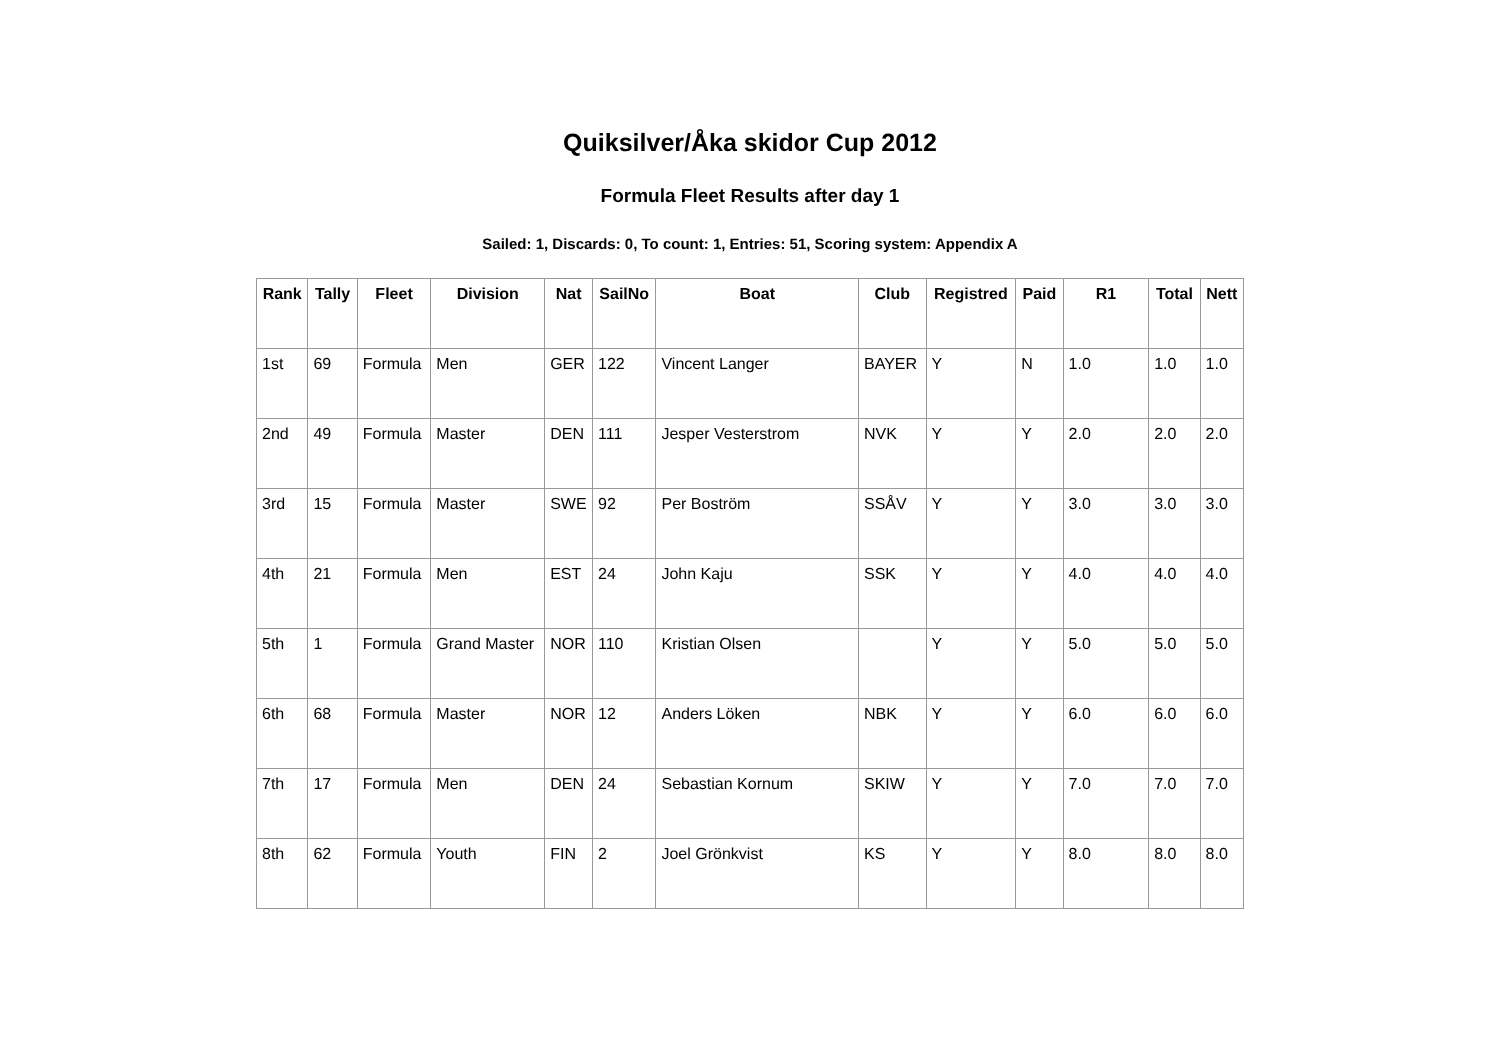Quiksilver/Åka skidor Cup 2012
Formula Fleet Results after day 1
Sailed: 1, Discards: 0, To count: 1, Entries: 51, Scoring system: Appendix A
| Rank | Tally | Fleet | Division | Nat | SailNo | Boat | Club | Registred | Paid | R1 | Total | Nett |
| --- | --- | --- | --- | --- | --- | --- | --- | --- | --- | --- | --- | --- |
| 1st | 69 | Formula | Men | GER | 122 | Vincent Langer | BAYER | Y | N | 1.0 | 1.0 | 1.0 |
| 2nd | 49 | Formula | Master | DEN | 111 | Jesper Vesterstrom | NVK | Y | Y | 2.0 | 2.0 | 2.0 |
| 3rd | 15 | Formula | Master | SWE | 92 | Per Boström | SSÅV | Y | Y | 3.0 | 3.0 | 3.0 |
| 4th | 21 | Formula | Men | EST | 24 | John Kaju | SSK | Y | Y | 4.0 | 4.0 | 4.0 |
| 5th | 1 | Formula | Grand Master | NOR | 110 | Kristian Olsen | | Y | Y | 5.0 | 5.0 | 5.0 |
| 6th | 68 | Formula | Master | NOR | 12 | Anders Löken | NBK | Y | Y | 6.0 | 6.0 | 6.0 |
| 7th | 17 | Formula | Men | DEN | 24 | Sebastian Kornum | SKIW | Y | Y | 7.0 | 7.0 | 7.0 |
| 8th | 62 | Formula | Youth | FIN | 2 | Joel Grönkvist | KS | Y | Y | 8.0 | 8.0 | 8.0 |